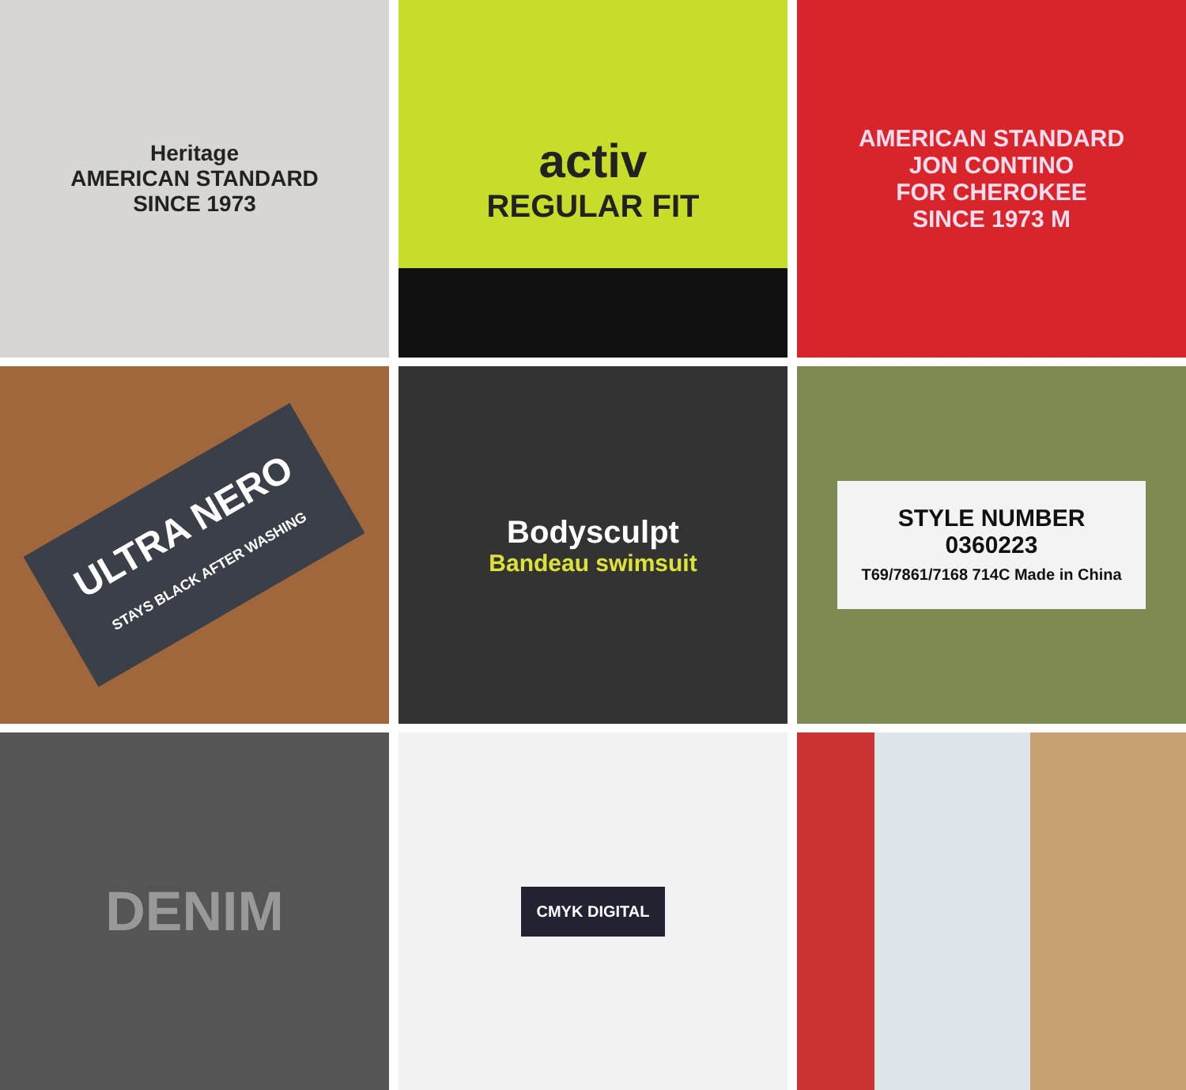Heritage
AMERICAN STANDARD
SINCE 1973
activ
REGULAR FIT
AMERICAN STANDARD
JON CONTINO
FOR CHEROKEE
SINCE 1973 M
ULTRA NERO
STAYS BLACK AFTER WASHING
Bodysculpt
Bandeau swimsuit
STYLE NUMBER
0360223
T69/7861/7168 714C Made in China
DENIM
CMYK DIGITAL